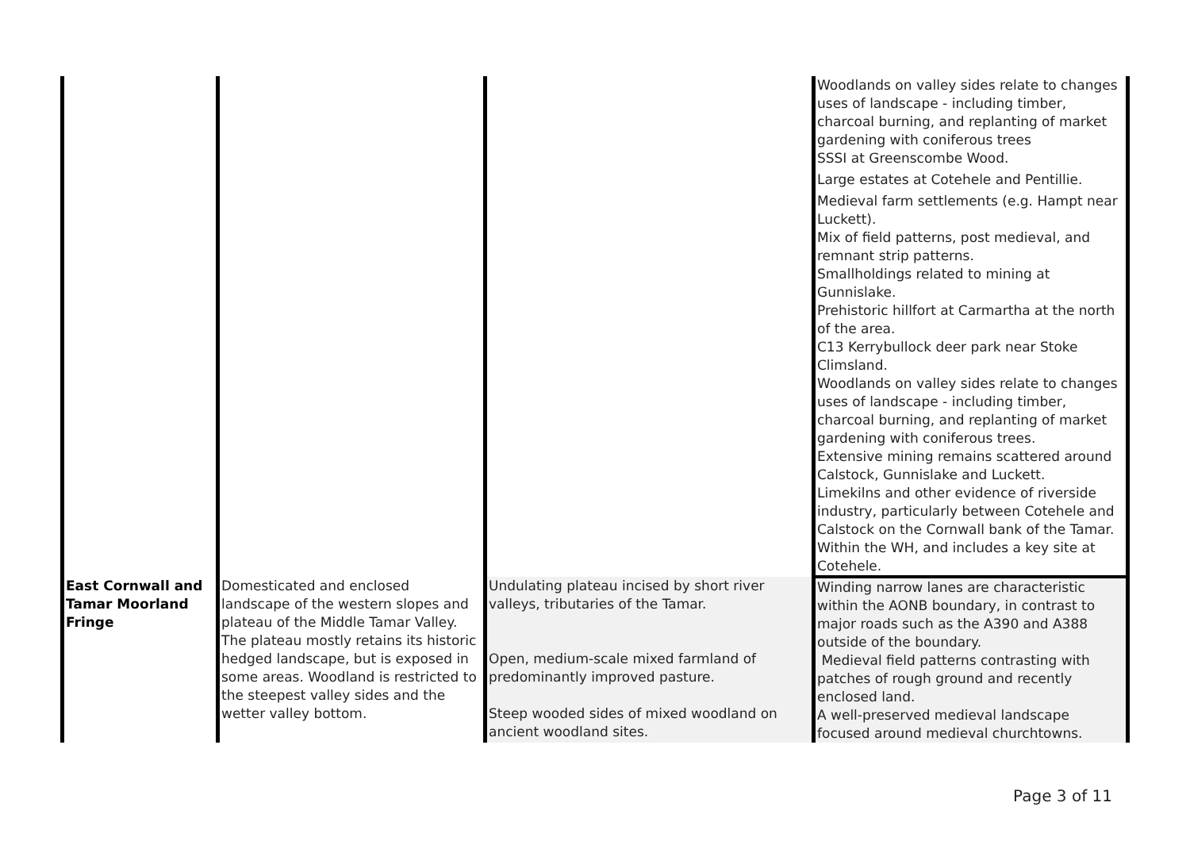| | | | Woodlands on valley sides relate to changes uses of landscape - including timber, charcoal burning, and replanting of market gardening with coniferous trees SSSI at Greenscombe Wood. Large estates at Cotehele and Pentillie. Medieval farm settlements (e.g. Hampt near Luckett). Mix of field patterns, post medieval, and remnant strip patterns. Smallholdings related to mining at Gunnislake. Prehistoric hillfort at Carmartha at the north of the area. C13 Kerrybullock deer park near Stoke Climsland. Woodlands on valley sides relate to changes uses of landscape - including timber, charcoal burning, and replanting of market gardening with coniferous trees. Extensive mining remains scattered around Calstock, Gunnislake and Luckett. Limekilns and other evidence of riverside industry, particularly between Cotehele and Calstock on the Cornwall bank of the Tamar. Within the WH, and includes a key site at Cotehele. |
| East Cornwall and Tamar Moorland Fringe | Domesticated and enclosed landscape of the western slopes and plateau of the Middle Tamar Valley. The plateau mostly retains its historic hedged landscape, but is exposed in some areas. Woodland is restricted to the steepest valley sides and the wetter valley bottom. | Undulating plateau incised by short river valleys, tributaries of the Tamar. Open, medium-scale mixed farmland of predominantly improved pasture. Steep wooded sides of mixed woodland on ancient woodland sites. | Winding narrow lanes are characteristic within the AONB boundary, in contrast to major roads such as the A390 and A388 outside of the boundary. Medieval field patterns contrasting with patches of rough ground and recently enclosed land. A well-preserved medieval landscape focused around medieval churchtowns. |
Page 3 of 11